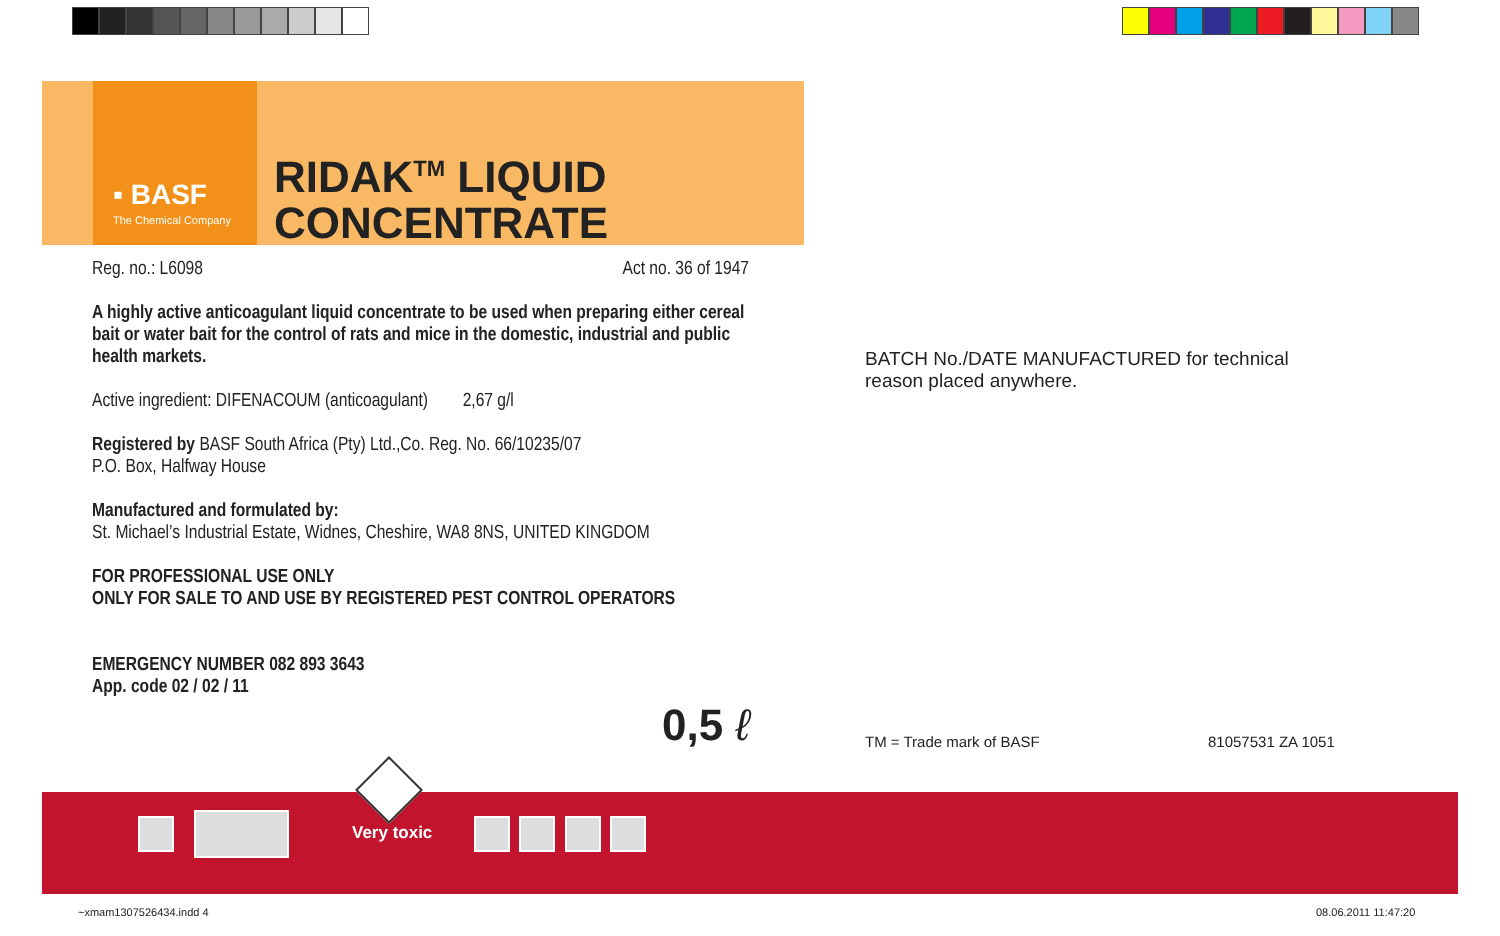▪ BASF
The Chemical Company
RIDAK<sup>TM</sup> LIQUID
CONCENTRATE
Reg. no.: L6098 Act no. 36 of 1947
A highly active anticoagulant liquid concentrate to be used when preparing either cereal bait or water bait for the control of rats and mice in the domestic, industrial and public health markets.
Active ingredient: DIFENACOUM (anticoagulant) 2,67 g/l
Registered by BASF South Africa (Pty) Ltd.,Co. Reg. No. 66/10235/07
P.O. Box, Halfway House
Manufactured and formulated by:
St. Michael’s Industrial Estate, Widnes, Cheshire, WA8 8NS, UNITED KINGDOM
FOR PROFESSIONAL USE ONLY
ONLY FOR SALE TO AND USE BY REGISTERED PEST CONTROL OPERATORS
EMERGENCY NUMBER 082 893 3643
App. code 02 / 02 / 11
0,5 ℓ
BATCH No./DATE MANUFACTURED for technical reason placed anywhere.
TM = Trade mark of BASF 81057531 ZA 1051
Very toxic
~xmam1307526434.indd 4 08.06.2011 11:47:20